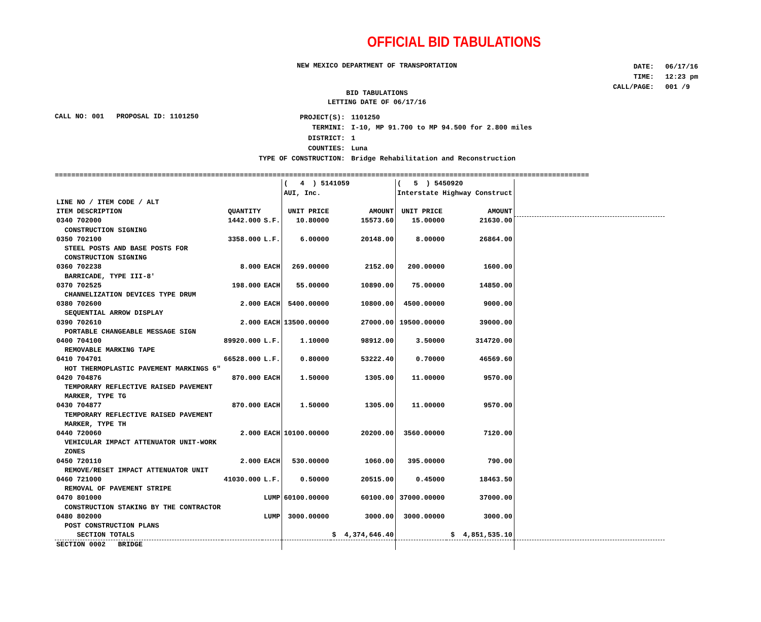OFFICIAL BID TABULATIONS
NEW MEXICO DEPARTMENT OF TRANSPORTATION
| DATE: | 06/17/16 |
| TIME: | 12:23 pm |
| CALL/PAGE: | 001 /9 |
BID TABULATIONS
LETTING DATE OF 06/17/16
CALL NO: 001 PROPOSAL ID: 1101250
| PROJECT(S): | 1101250 |
| TERMINI: | I-10, MP 91.700 to MP 94.500 for 2.800 miles |
| DISTRICT: | 1 |
| COUNTIES: | Luna |
| TYPE OF CONSTRUCTION: | Bridge Rehabilitation and Reconstruction |
==================================================================================================================================
| | | | ( 4 ) 5141059 AUI, Inc. | | ( 5 ) 5450920 Interstate Highway Construct | | |
| LINE NO / ITEM CODE / ALT ITEM DESCRIPTION | QUANTITY | | UNIT PRICE | AMOUNT | UNIT PRICE | AMOUNT | |
| 0340 702000 CONSTRUCTION SIGNING | 1442.000 | S.F. | 10.80000 | 15573.60 | 15.00000 | 21630.00 | |
| 0350 702100 STEEL POSTS AND BASE POSTS FOR CONSTRUCTION SIGNING | 3358.000 | L.F. | 6.00000 | 20148.00 | 8.00000 | 26864.00 | |
| 0360 702238 BARRICADE, TYPE III-8' | 8.000 | EACH | 269.00000 | 2152.00 | 200.00000 | 1600.00 | |
| 0370 702525 CHANNELIZATION DEVICES TYPE DRUM | 198.000 | EACH | 55.00000 | 10890.00 | 75.00000 | 14850.00 | |
| 0380 702600 SEQUENTIAL ARROW DISPLAY | 2.000 | EACH | 5400.00000 | 10800.00 | 4500.00000 | 9000.00 | |
| 0390 702610 PORTABLE CHANGEABLE MESSAGE SIGN | 2.000 | EACH | 13500.00000 | 27000.00 | 19500.00000 | 39000.00 | |
| 0400 704100 REMOVABLE MARKING TAPE | 89920.000 | L.F. | 1.10000 | 98912.00 | 3.50000 | 314720.00 | |
| 0410 704701 HOT THERMOPLASTIC PAVEMENT MARKINGS 6" | 66528.000 | L.F. | 0.80000 | 53222.40 | 0.70000 | 46569.60 | |
| 0420 704876 TEMPORARY REFLECTIVE RAISED PAVEMENT MARKER, TYPE TG | 870.000 | EACH | 1.50000 | 1305.00 | 11.00000 | 9570.00 | |
| 0430 704877 TEMPORARY REFLECTIVE RAISED PAVEMENT MARKER, TYPE TH | 870.000 | EACH | 1.50000 | 1305.00 | 11.00000 | 9570.00 | |
| 0440 720060 VEHICULAR IMPACT ATTENUATOR UNIT-WORK ZONES | 2.000 | EACH | 10100.00000 | 20200.00 | 3560.00000 | 7120.00 | |
| 0450 720110 REMOVE/RESET IMPACT ATTENUATOR UNIT | 2.000 | EACH | 530.00000 | 1060.00 | 395.00000 | 790.00 | |
| 0460 721000 REMOVAL OF PAVEMENT STRIPE | 41030.000 | L.F. | 0.50000 | 20515.00 | 0.45000 | 18463.50 | |
| 0470 801000 CONSTRUCTION STAKING BY THE CONTRACTOR | | LUMP | 60100.00000 | 60100.00 | 37000.00000 | 37000.00 | |
| 0480 802000 POST CONSTRUCTION PLANS | | LUMP | 3000.00000 | 3000.00 | 3000.00000 | 3000.00 | |
| SECTION TOTALS | | | | $ 4,374,646.40 | | $ 4,851,535.10 | |
| SECTION 0002 BRIDGE | | | | | | | |